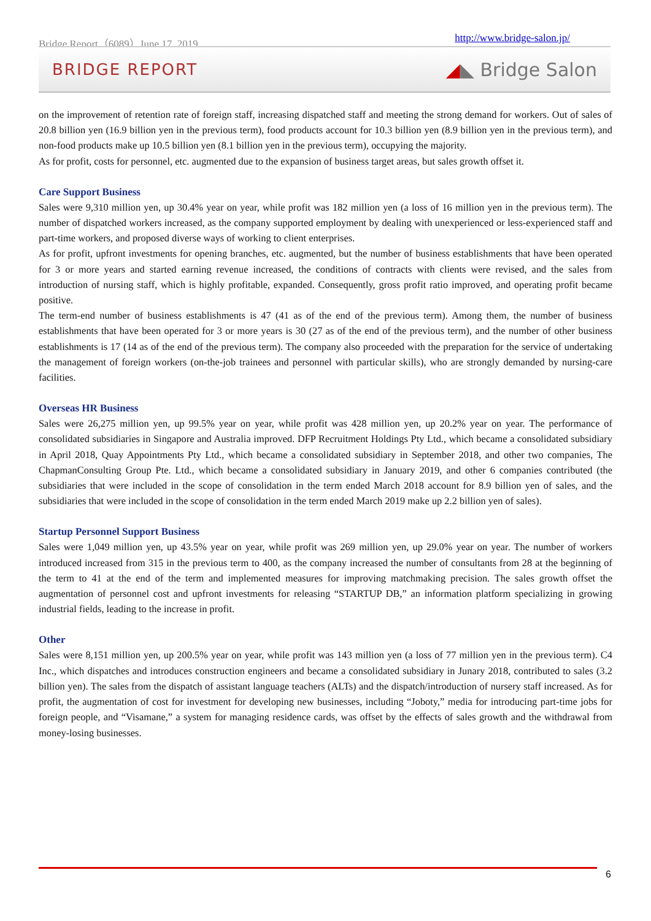Bridge Report（6089）June 17, 2019 http://www.bridge-salon.jp/
BRIDGE REPORT ◢◣ Bridge Salon
on the improvement of retention rate of foreign staff, increasing dispatched staff and meeting the strong demand for workers. Out of sales of 20.8 billion yen (16.9 billion yen in the previous term), food products account for 10.3 billion yen (8.9 billion yen in the previous term), and non-food products make up 10.5 billion yen (8.1 billion yen in the previous term), occupying the majority.
As for profit, costs for personnel, etc. augmented due to the expansion of business target areas, but sales growth offset it.
Care Support Business
Sales were 9,310 million yen, up 30.4% year on year, while profit was 182 million yen (a loss of 16 million yen in the previous term). The number of dispatched workers increased, as the company supported employment by dealing with unexperienced or less-experienced staff and part-time workers, and proposed diverse ways of working to client enterprises.
As for profit, upfront investments for opening branches, etc. augmented, but the number of business establishments that have been operated for 3 or more years and started earning revenue increased, the conditions of contracts with clients were revised, and the sales from introduction of nursing staff, which is highly profitable, expanded. Consequently, gross profit ratio improved, and operating profit became positive.
The term-end number of business establishments is 47 (41 as of the end of the previous term). Among them, the number of business establishments that have been operated for 3 or more years is 30 (27 as of the end of the previous term), and the number of other business establishments is 17 (14 as of the end of the previous term). The company also proceeded with the preparation for the service of undertaking the management of foreign workers (on-the-job trainees and personnel with particular skills), who are strongly demanded by nursing-care facilities.
Overseas HR Business
Sales were 26,275 million yen, up 99.5% year on year, while profit was 428 million yen, up 20.2% year on year. The performance of consolidated subsidiaries in Singapore and Australia improved. DFP Recruitment Holdings Pty Ltd., which became a consolidated subsidiary in April 2018, Quay Appointments Pty Ltd., which became a consolidated subsidiary in September 2018, and other two companies, The ChapmanConsulting Group Pte. Ltd., which became a consolidated subsidiary in January 2019, and other 6 companies contributed (the subsidiaries that were included in the scope of consolidation in the term ended March 2018 account for 8.9 billion yen of sales, and the subsidiaries that were included in the scope of consolidation in the term ended March 2019 make up 2.2 billion yen of sales).
Startup Personnel Support Business
Sales were 1,049 million yen, up 43.5% year on year, while profit was 269 million yen, up 29.0% year on year. The number of workers introduced increased from 315 in the previous term to 400, as the company increased the number of consultants from 28 at the beginning of the term to 41 at the end of the term and implemented measures for improving matchmaking precision. The sales growth offset the augmentation of personnel cost and upfront investments for releasing “STARTUP DB,” an information platform specializing in growing industrial fields, leading to the increase in profit.
Other
Sales were 8,151 million yen, up 200.5% year on year, while profit was 143 million yen (a loss of 77 million yen in the previous term). C4 Inc., which dispatches and introduces construction engineers and became a consolidated subsidiary in Junary 2018, contributed to sales (3.2 billion yen). The sales from the dispatch of assistant language teachers (ALTs) and the dispatch/introduction of nursery staff increased. As for profit, the augmentation of cost for investment for developing new businesses, including “Joboty,” media for introducing part-time jobs for foreign people, and “Visamane,” a system for managing residence cards, was offset by the effects of sales growth and the withdrawal from money-losing businesses.
6